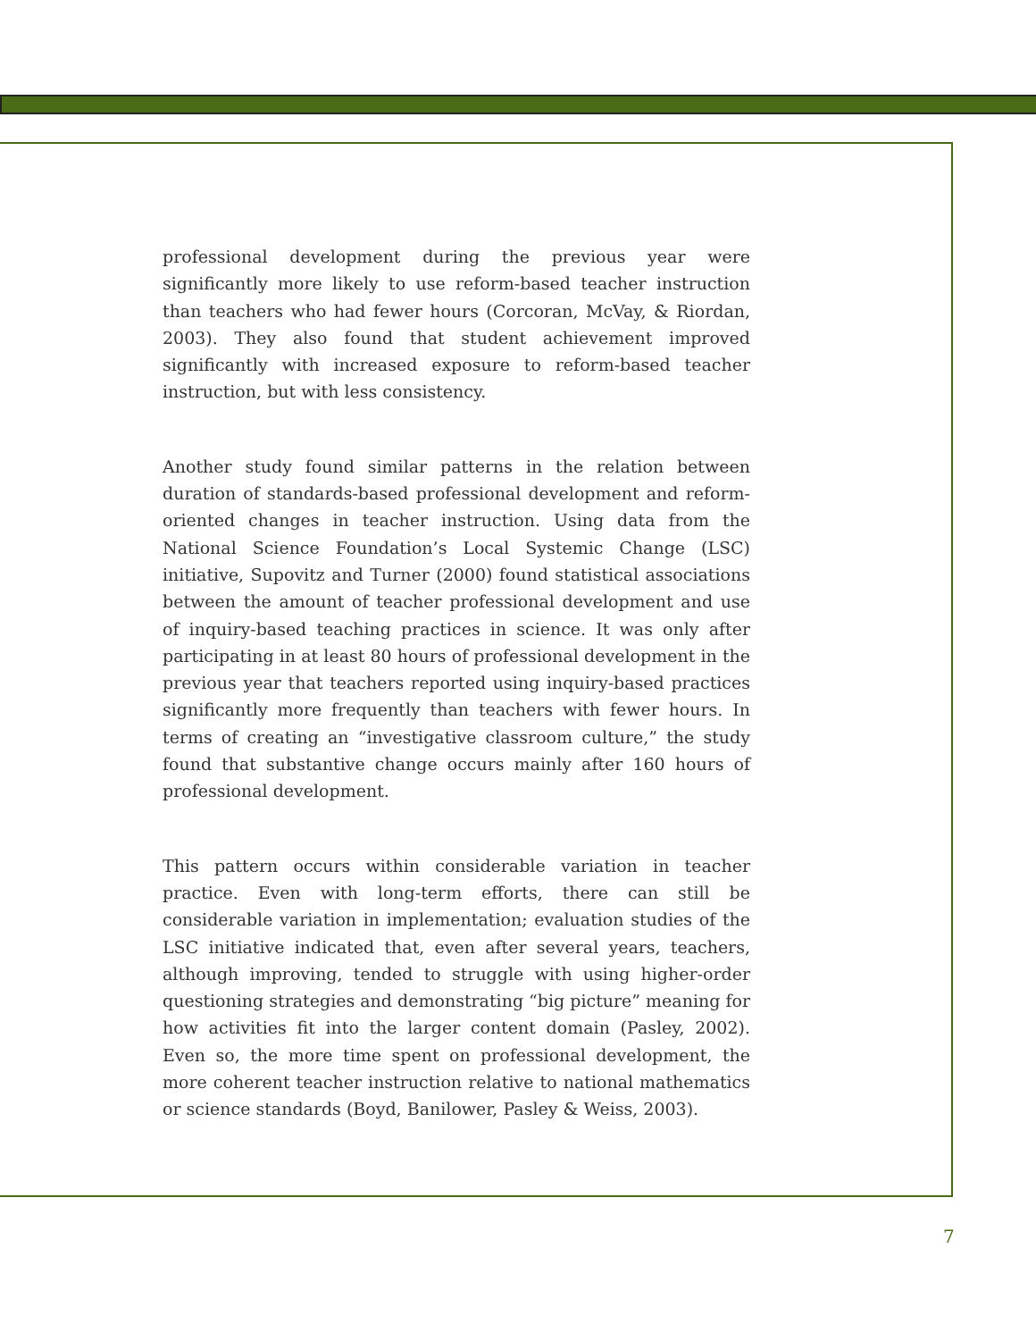professional development during the previous year were significantly more likely to use reform-based teacher instruction than teachers who had fewer hours (Corcoran, McVay, & Riordan, 2003). They also found that student achievement improved significantly with increased exposure to reform-based teacher instruction, but with less consistency.
Another study found similar patterns in the relation between duration of standards-based professional development and reform-oriented changes in teacher instruction. Using data from the National Science Foundation’s Local Systemic Change (LSC) initiative, Supovitz and Turner (2000) found statistical associations between the amount of teacher professional development and use of inquiry-based teaching practices in science. It was only after participating in at least 80 hours of professional development in the previous year that teachers reported using inquiry-based practices significantly more frequently than teachers with fewer hours. In terms of creating an “investigative classroom culture,” the study found that substantive change occurs mainly after 160 hours of professional development.
This pattern occurs within considerable variation in teacher practice. Even with long-term efforts, there can still be considerable variation in implementation; evaluation studies of the LSC initiative indicated that, even after several years, teachers, although improving, tended to struggle with using higher-order questioning strategies and demonstrating “big picture” meaning for how activities fit into the larger content domain (Pasley, 2002). Even so, the more time spent on professional development, the more coherent teacher instruction relative to national mathematics or science standards (Boyd, Banilower, Pasley & Weiss, 2003).
7